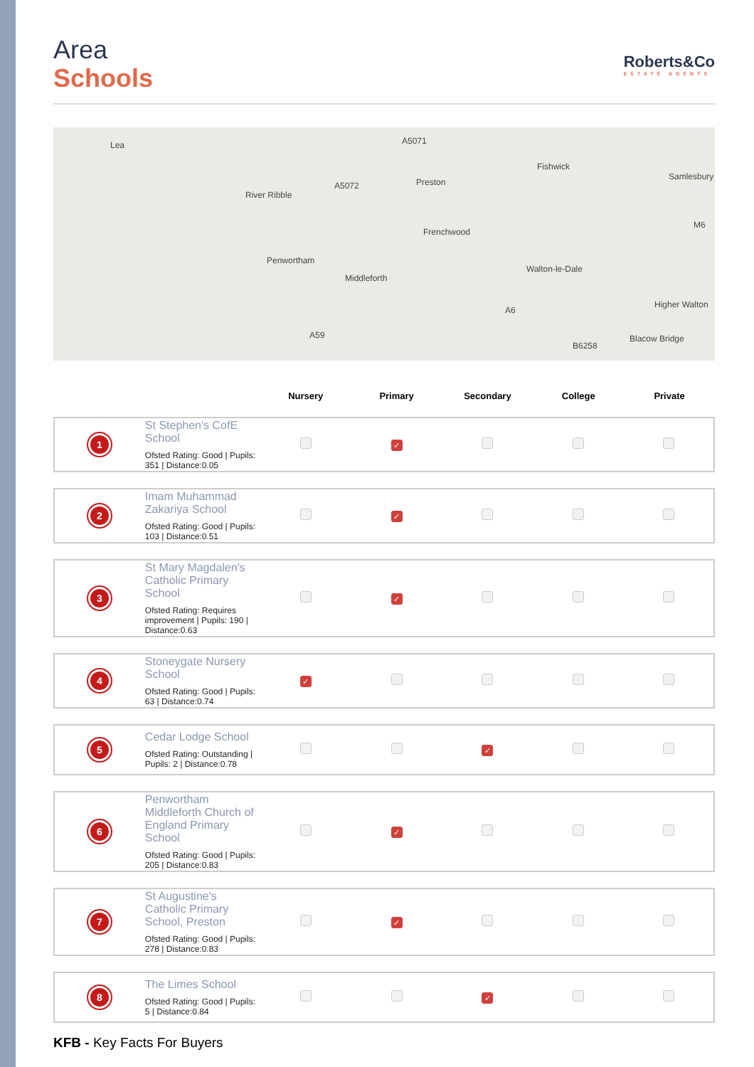Area
Schools
Roberts&Co
ESTATE AGENTS
Lea
Penwortham
Fishwick
Frenchwood
Walton-le-Dale
Higher Walton
Middleforth
Preston
River Ribble
A5071
A5072
A59
A6
B6258
M6
Samlesbury
Blacow Bridge
| | | Nursery | Primary | Secondary | College | Private |
| --- | --- | --- | --- | --- | --- | --- |
| 1 | St Stephen's CofE School Ofsted Rating: Good / Pupils: 351 / Distance:0.05 | | ✓ | | | |
| 2 | Imam Muhammad Zakariya School Ofsted Rating: Good / Pupils: 103 / Distance:0.51 | | ✓ | | | |
| 3 | St Mary Magdalen's Catholic Primary School Ofsted Rating: Requires improvement / Pupils: 190 / Distance:0.63 | | ✓ | | | |
| 4 | Stoneygate Nursery School Ofsted Rating: Good / Pupils: 63 / Distance:0.74 | ✓ | | | | |
| 5 | Cedar Lodge School Ofsted Rating: Outstanding / Pupils: 2 / Distance:0.78 | | | ✓ | | |
| 6 | Penwortham Middleforth Church of England Primary School Ofsted Rating: Good / Pupils: 205 / Distance:0.83 | | ✓ | | | |
| 7 | St Augustine's Catholic Primary School, Preston Ofsted Rating: Good / Pupils: 278 / Distance:0.83 | | ✓ | | | |
| 8 | The Limes School Ofsted Rating: Good / Pupils: 5 / Distance:0.84 | | | ✓ | | |
KFB - Key Facts For Buyers